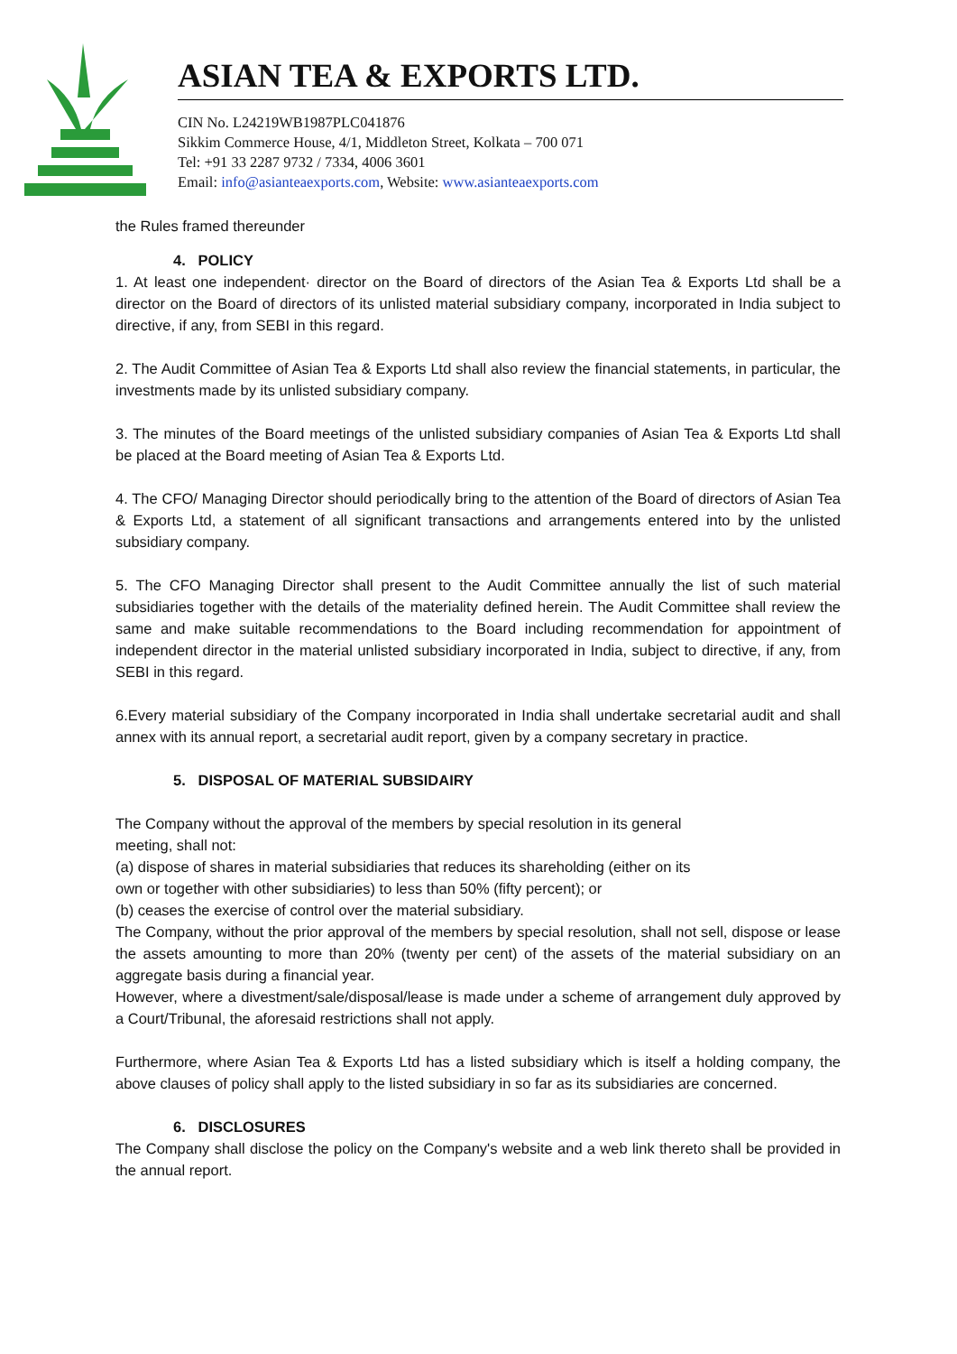ASIAN TEA & EXPORTS LTD.
CIN No. L24219WB1987PLC041876
Sikkim Commerce House, 4/1, Middleton Street, Kolkata – 700 071
Tel: +91 33 2287 9732 / 7334, 4006 3601
Email: info@asianteaexports.com, Website: www.asianteaexports.com
the Rules framed thereunder
4. POLICY
1. At least one independent· director on the Board of directors of the Asian Tea & Exports Ltd shall be a director on the Board of directors of its unlisted material subsidiary company, incorporated in India subject to directive, if any, from SEBI in this regard.
2. The Audit Committee of Asian Tea & Exports Ltd shall also review the financial statements, in particular, the investments made by its unlisted subsidiary company.
3. The minutes of the Board meetings of the unlisted subsidiary companies of Asian Tea & Exports Ltd shall be placed at the Board meeting of Asian Tea & Exports Ltd.
4. The CFO/ Managing Director should periodically bring to the attention of the Board of directors of Asian Tea & Exports Ltd, a statement of all significant transactions and arrangements entered into by the unlisted subsidiary company.
5. The CFO Managing Director shall present to the Audit Committee annually the list of such material subsidiaries together with the details of the materiality defined herein. The Audit Committee shall review the same and make suitable recommendations to the Board including recommendation for appointment of independent director in the material unlisted subsidiary incorporated in India, subject to directive, if any, from SEBI in this regard.
6.Every material subsidiary of the Company incorporated in India shall undertake secretarial audit and shall annex with its annual report, a secretarial audit report, given by a company secretary in practice.
5. DISPOSAL OF MATERIAL SUBSIDAIRY
The Company without the approval of the members by special resolution in its general
meeting, shall not:
(a) dispose of shares in material subsidiaries that reduces its shareholding (either on its
own or together with other subsidiaries) to less than 50% (fifty percent); or
(b) ceases the exercise of control over the material subsidiary.
The Company, without the prior approval of the members by special resolution, shall not sell, dispose or lease the assets amounting to more than 20% (twenty per cent) of the assets of the material subsidiary on an aggregate basis during a financial year.
However, where a divestment/sale/disposal/lease is made under a scheme of arrangement duly approved by a Court/Tribunal, the aforesaid restrictions shall not apply.
Furthermore, where Asian Tea & Exports Ltd has a listed subsidiary which is itself a holding company, the above clauses of policy shall apply to the listed subsidiary in so far as its subsidiaries are concerned.
6. DISCLOSURES
The Company shall disclose the policy on the Company's website and a web link thereto shall be provided in the annual report.